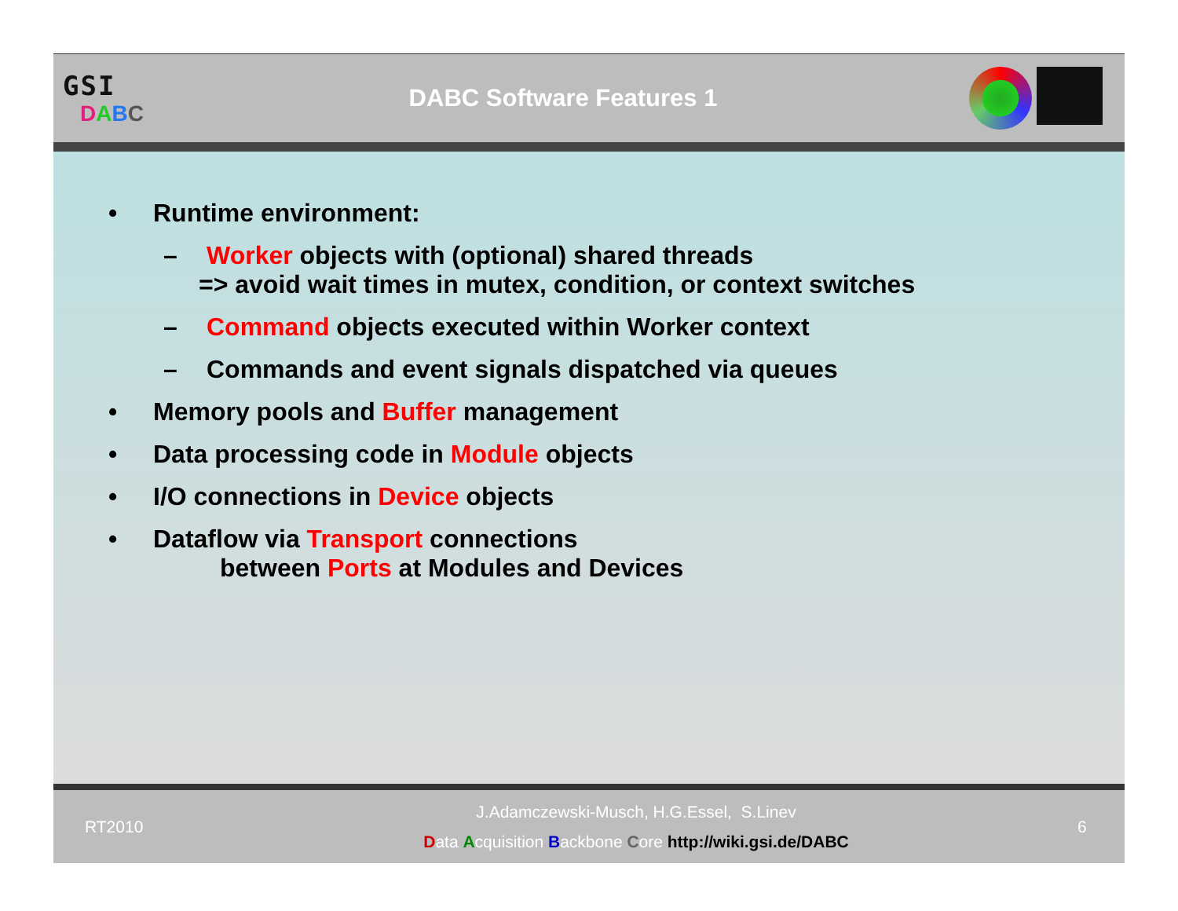GSI
DABC
DABC Software Features 1
• Runtime environment:
– Worker objects with (optional) shared threads
=> avoid wait times in mutex, condition, or context switches
– Command objects executed within Worker context
– Commands and event signals dispatched via queues
• Memory pools and Buffer management
• Data processing code in Module objects
• I/O connections in Device objects
• Dataflow via Transport connections
between Ports at Modules and Devices
RT2010
J.Adamczewski-Musch, H.G.Essel, S.Linev
Data Acquisition Backbone Core http://wiki.gsi.de/DABC
6